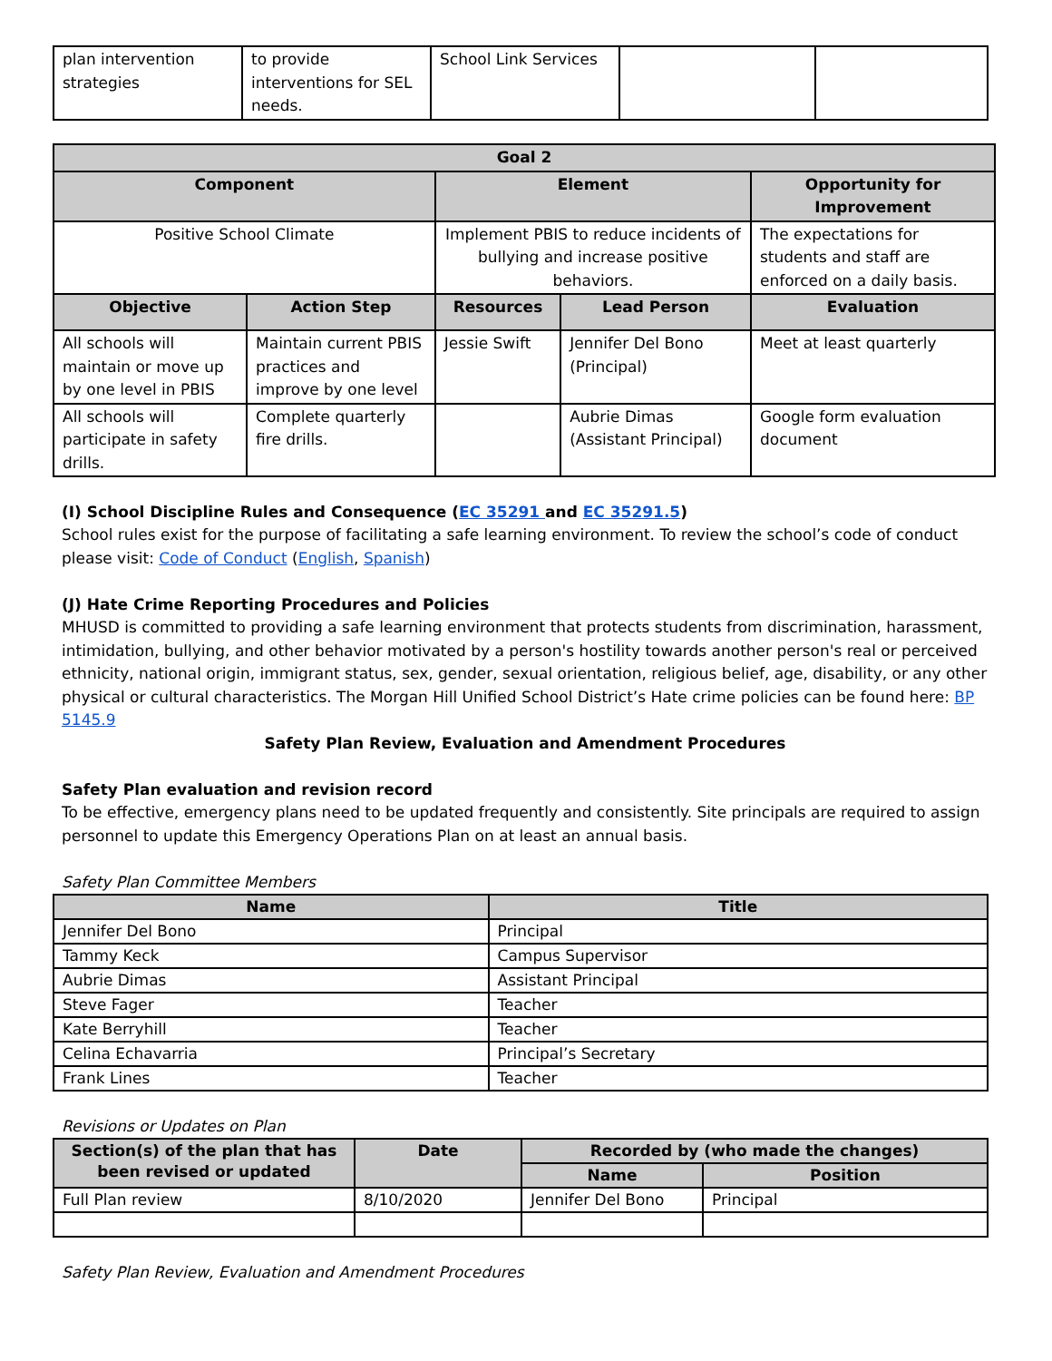| plan intervention strategies | to provide interventions for SEL needs. | School Link Services | | |
| Goal 2 | | | | |
| --- | --- | --- | --- | --- |
| Component | | Element | | Opportunity for Improvement |
| Positive School Climate | | Implement PBIS to reduce incidents of bullying and increase positive behaviors. | | The expectations for students and staff are enforced on a daily basis. |
| Objective | Action Step | Resources | Lead Person | Evaluation |
| All schools will maintain or move up by one level in PBIS | Maintain current PBIS practices and improve by one level | Jessie Swift | Jennifer Del Bono (Principal) | Meet at least quarterly |
| All schools will participate in safety drills. | Complete quarterly fire drills. | | Aubrie Dimas (Assistant Principal) | Google form evaluation document |
(I) School Discipline Rules and Consequence (EC 35291 and EC 35291.5)
School rules exist for the purpose of facilitating a safe learning environment. To review the school’s code of conduct please visit: Code of Conduct (English, Spanish)
(J) Hate Crime Reporting Procedures and Policies
MHUSD is committed to providing a safe learning environment that protects students from discrimination, harassment, intimidation, bullying, and other behavior motivated by a person's hostility towards another person's real or perceived ethnicity, national origin, immigrant status, sex, gender, sexual orientation, religious belief, age, disability, or any other physical or cultural characteristics. The Morgan Hill Unified School District’s Hate crime policies can be found here: BP 5145.9
Safety Plan Review, Evaluation and Amendment Procedures
Safety Plan evaluation and revision record
To be effective, emergency plans need to be updated frequently and consistently. Site principals are required to assign personnel to update this Emergency Operations Plan on at least an annual basis.
Safety Plan Committee Members
| Name | Title |
| --- | --- |
| Jennifer Del Bono | Principal |
| Tammy Keck | Campus Supervisor |
| Aubrie Dimas | Assistant Principal |
| Steve Fager | Teacher |
| Kate Berryhill | Teacher |
| Celina Echavarria | Principal’s Secretary |
| Frank Lines | Teacher |
Revisions or Updates on Plan
| Section(s) of the plan that has been revised or updated | Date | Recorded by (who made the changes) | |
| --- | --- | --- | --- |
| | | Name | Position |
| Full Plan review | 8/10/2020 | Jennifer Del Bono | Principal |
Safety Plan Review, Evaluation and Amendment Procedures